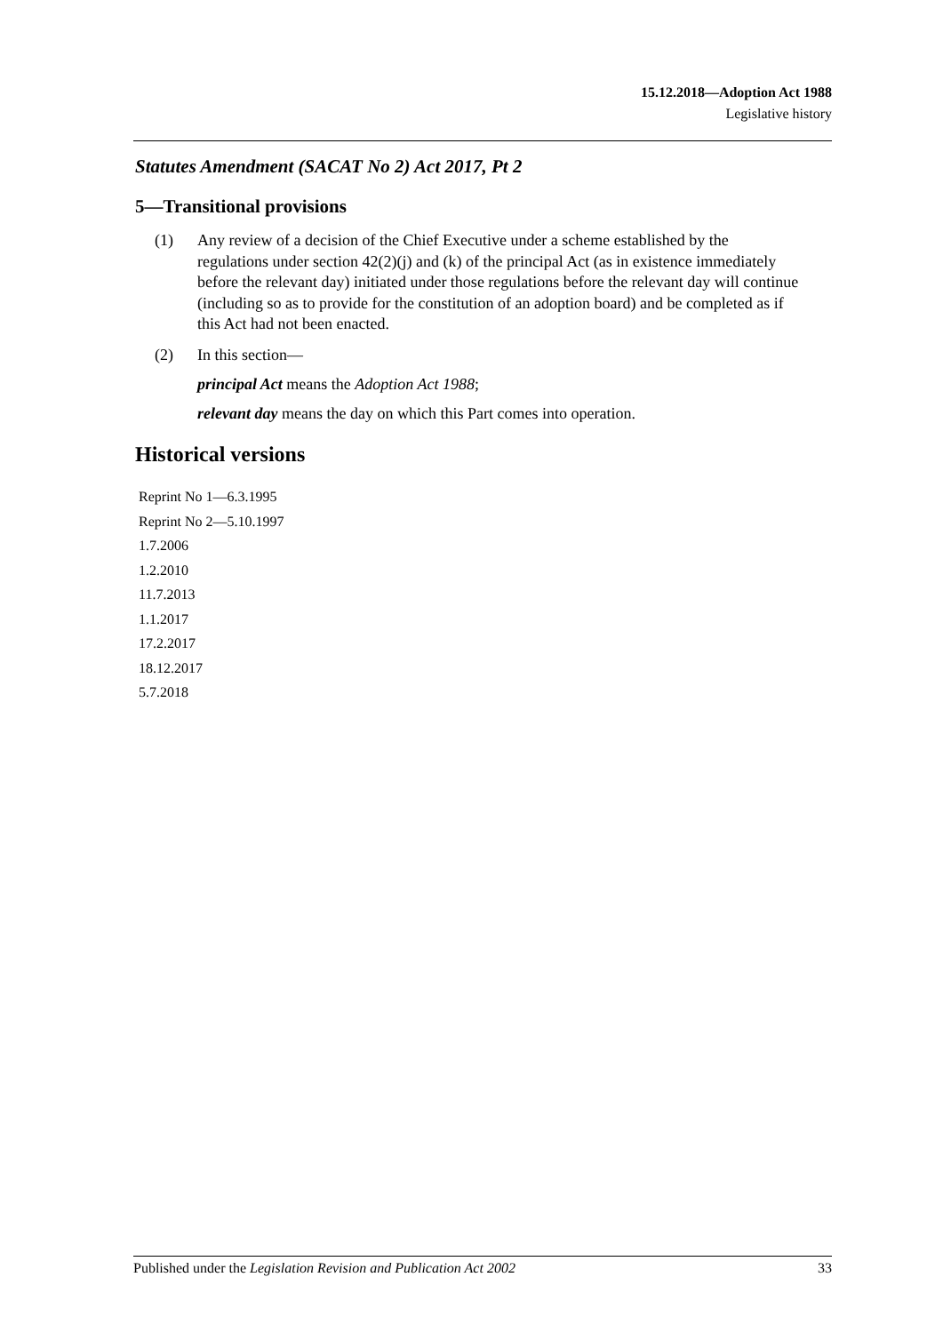15.12.2018—Adoption Act 1988
Legislative history
Statutes Amendment (SACAT No 2) Act 2017, Pt 2
5—Transitional provisions
(1) Any review of a decision of the Chief Executive under a scheme established by the regulations under section 42(2)(j) and (k) of the principal Act (as in existence immediately before the relevant day) initiated under those regulations before the relevant day will continue (including so as to provide for the constitution of an adoption board) and be completed as if this Act had not been enacted.
(2) In this section—
principal Act means the Adoption Act 1988;
relevant day means the day on which this Part comes into operation.
Historical versions
Reprint No 1—6.3.1995
Reprint No 2—5.10.1997
1.7.2006
1.2.2010
11.7.2013
1.1.2017
17.2.2017
18.12.2017
5.7.2018
Published under the Legislation Revision and Publication Act 2002 33